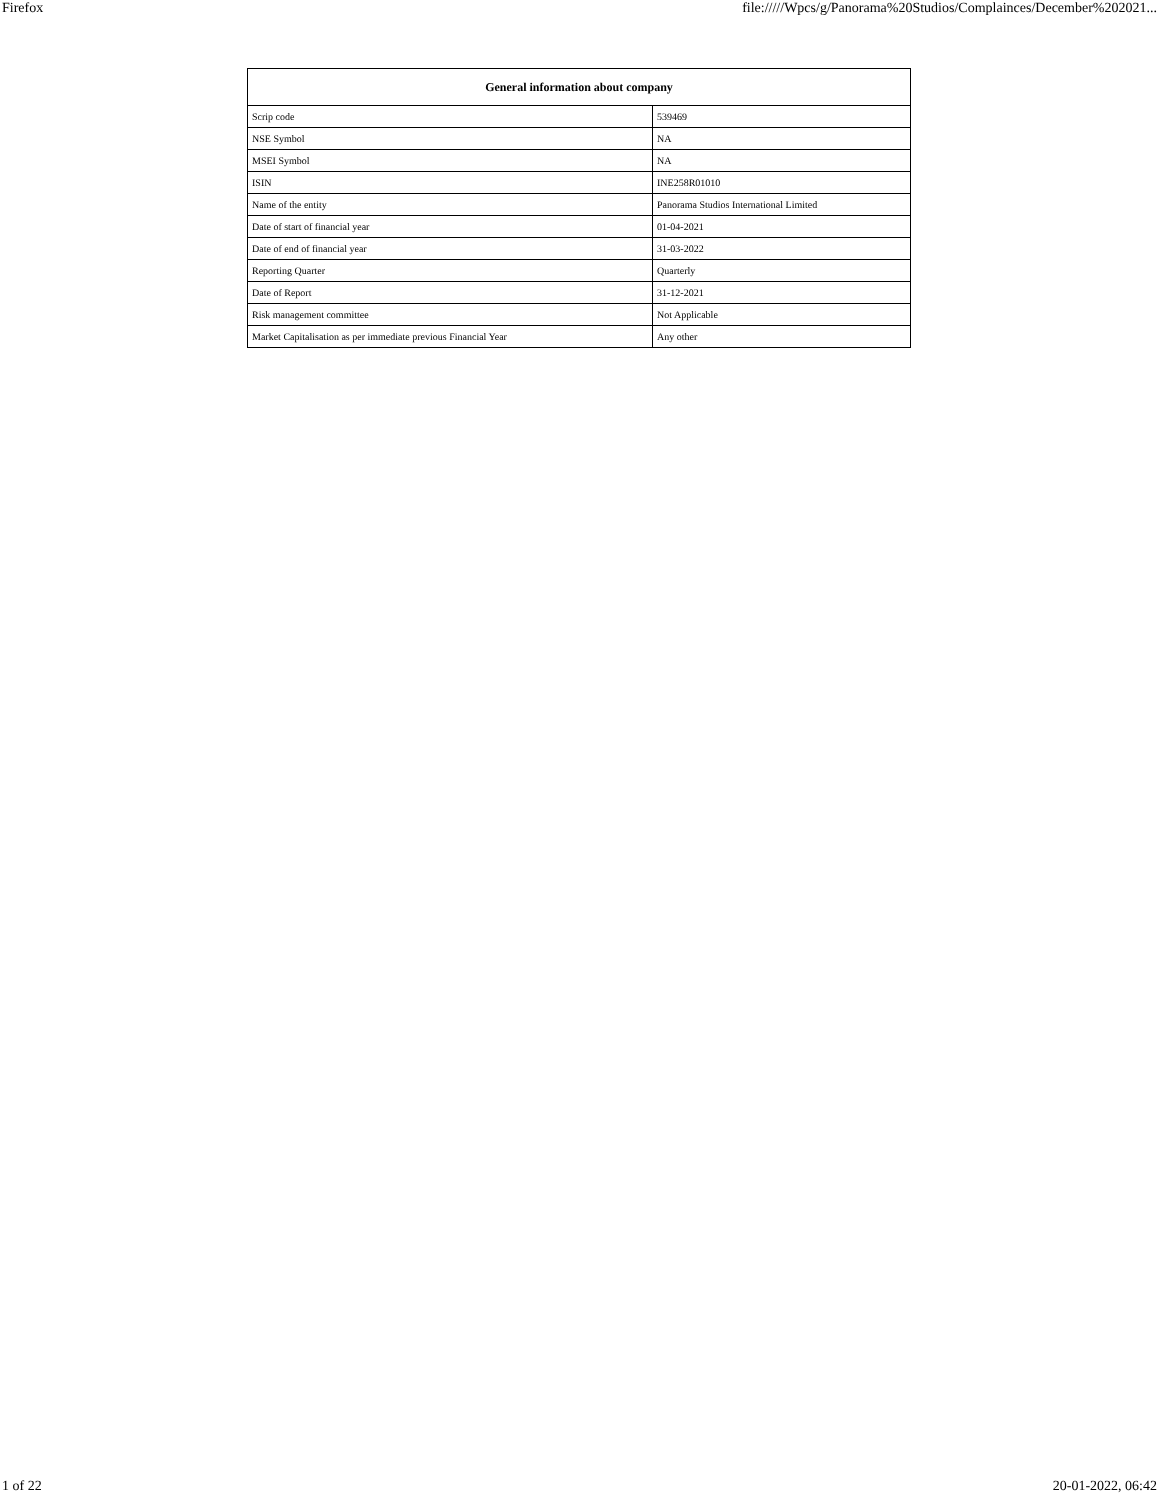Firefox file://///Wpcs/g/Panorama%20Studios/Complainces/December%202021...
| General information about company | |
| --- | --- |
| Scrip code | 539469 |
| NSE Symbol | NA |
| MSEI Symbol | NA |
| ISIN | INE258R01010 |
| Name of the entity | Panorama Studios International Limited |
| Date of start of financial year | 01-04-2021 |
| Date of end of financial year | 31-03-2022 |
| Reporting Quarter | Quarterly |
| Date of Report | 31-12-2021 |
| Risk management committee | Not Applicable |
| Market Capitalisation as per immediate previous Financial Year | Any other |
1 of 22 20-01-2022, 06:42